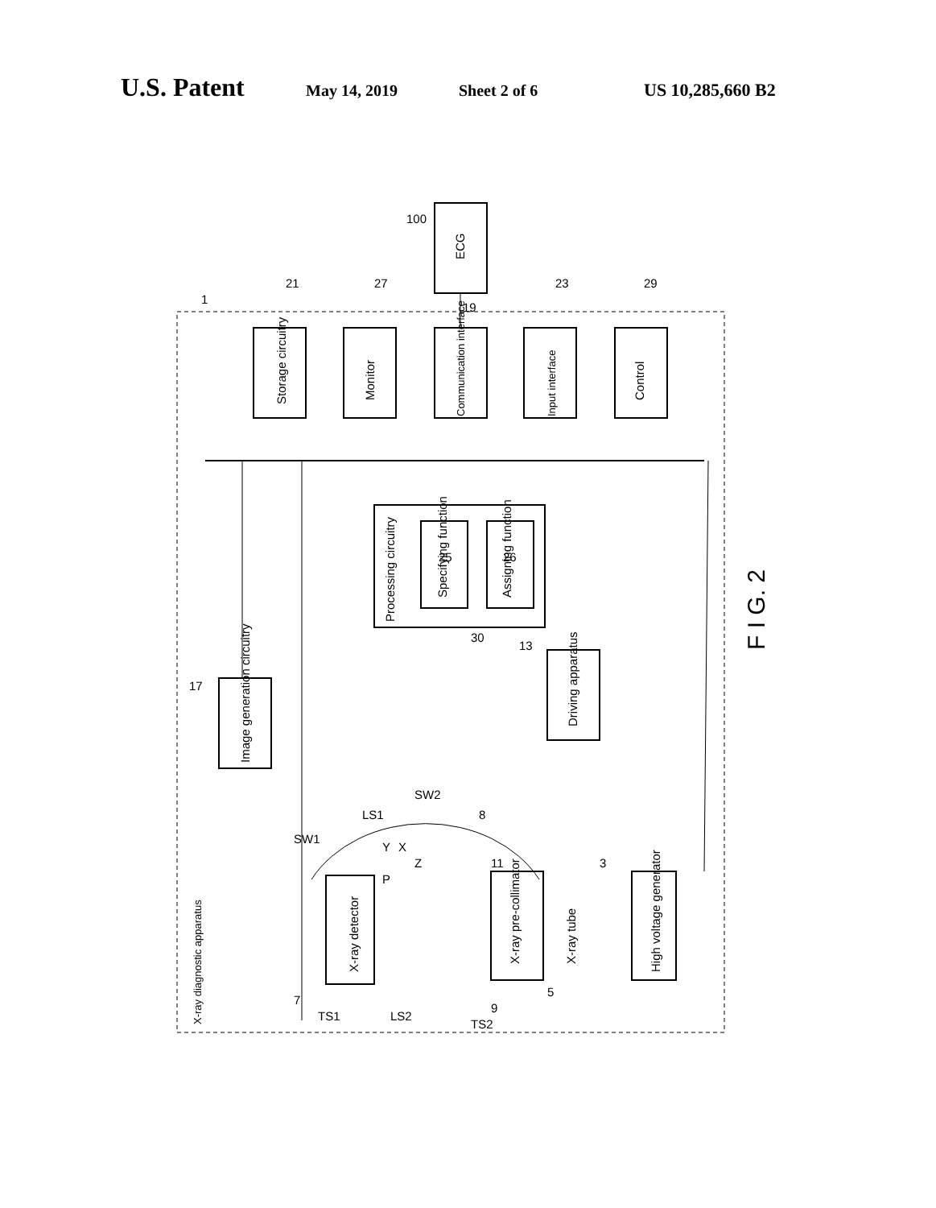U.S. Patent May 14, 2019 Sheet 2 of 6 US 10,285,660 B2
Storage circuitry
Monitor
Communication interface
Input interface
Control
ECG
Processing circuitry
Specifying function
Assigning function
Driving apparatus
Image generation circuitry
X-ray detector
X-ray pre-collimator
X-ray tube
High voltage generator
X-ray diagnostic apparatus
F I G. 2
21
27
19
23
29
100
1
25
26
30
13
17
7
TS1
LS2
TS2
9
5
3
SW1
LS1
SW2
8
11
P
X
Y
Z